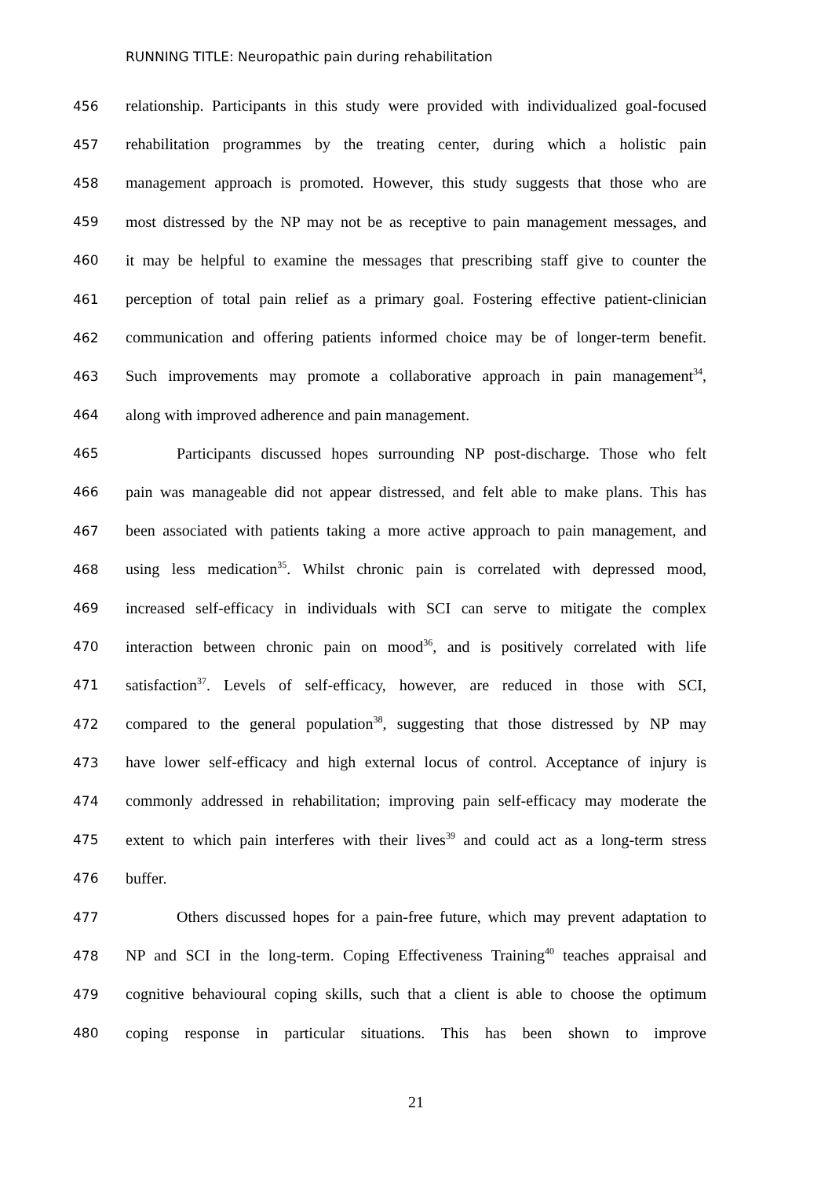RUNNING TITLE: Neuropathic pain during rehabilitation
456 relationship. Participants in this study were provided with individualized goal-focused
457 rehabilitation programmes by the treating center, during which a holistic pain
458 management approach is promoted. However, this study suggests that those who are
459 most distressed by the NP may not be as receptive to pain management messages, and
460 it may be helpful to examine the messages that prescribing staff give to counter the
461 perception of total pain relief as a primary goal. Fostering effective patient-clinician
462 communication and offering patients informed choice may be of longer-term benefit.
463 Such improvements may promote a collaborative approach in pain management<sup>34</sup>,
464 along with improved adherence and pain management.
465 Participants discussed hopes surrounding NP post-discharge. Those who felt
466 pain was manageable did not appear distressed, and felt able to make plans. This has
467 been associated with patients taking a more active approach to pain management, and
468 using less medication<sup>35</sup>. Whilst chronic pain is correlated with depressed mood,
469 increased self-efficacy in individuals with SCI can serve to mitigate the complex
470 interaction between chronic pain on mood<sup>36</sup>, and is positively correlated with life
471 satisfaction<sup>37</sup>. Levels of self-efficacy, however, are reduced in those with SCI,
472 compared to the general population<sup>38</sup>, suggesting that those distressed by NP may
473 have lower self-efficacy and high external locus of control. Acceptance of injury is
474 commonly addressed in rehabilitation; improving pain self-efficacy may moderate the
475 extent to which pain interferes with their lives<sup>39</sup> and could act as a long-term stress
476 buffer.
477 Others discussed hopes for a pain-free future, which may prevent adaptation to
478 NP and SCI in the long-term. Coping Effectiveness Training<sup>40</sup> teaches appraisal and
479 cognitive behavioural coping skills, such that a client is able to choose the optimum
480 coping response in particular situations. This has been shown to improve
21